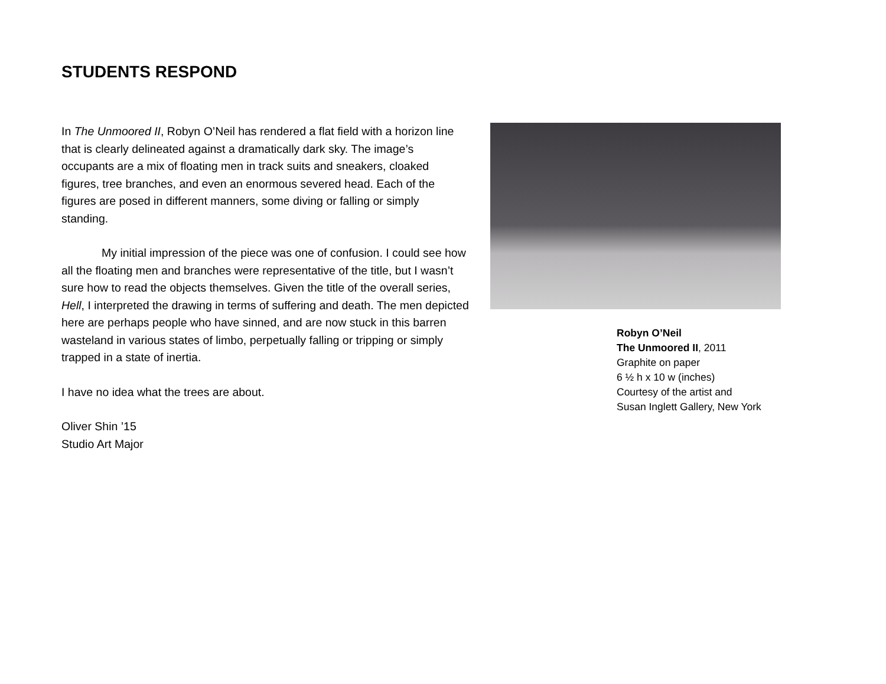STUDENTS RESPOND
In The Unmoored II, Robyn O’Neil has rendered a flat field with a horizon line that is clearly delineated against a dramatically dark sky. The image’s occupants are a mix of floating men in track suits and sneakers, cloaked figures, tree branches, and even an enormous severed head. Each of the figures are posed in different manners, some diving or falling or simply standing.
My initial impression of the piece was one of confusion. I could see how all the floating men and branches were representative of the title, but I wasn’t sure how to read the objects themselves. Given the title of the overall series, Hell, I interpreted the drawing in terms of suffering and death. The men depicted here are perhaps people who have sinned, and are now stuck in this barren wasteland in various states of limbo, perpetually falling or tripping or simply trapped in a state of inertia.
I have no idea what the trees are about.
Oliver Shin ’15
Studio Art Major
Robyn O’Neil
The Unmoored II, 2011
Graphite on paper
6 ½ h x 10 w (inches)
Courtesy of the artist and
Susan Inglett Gallery, New York